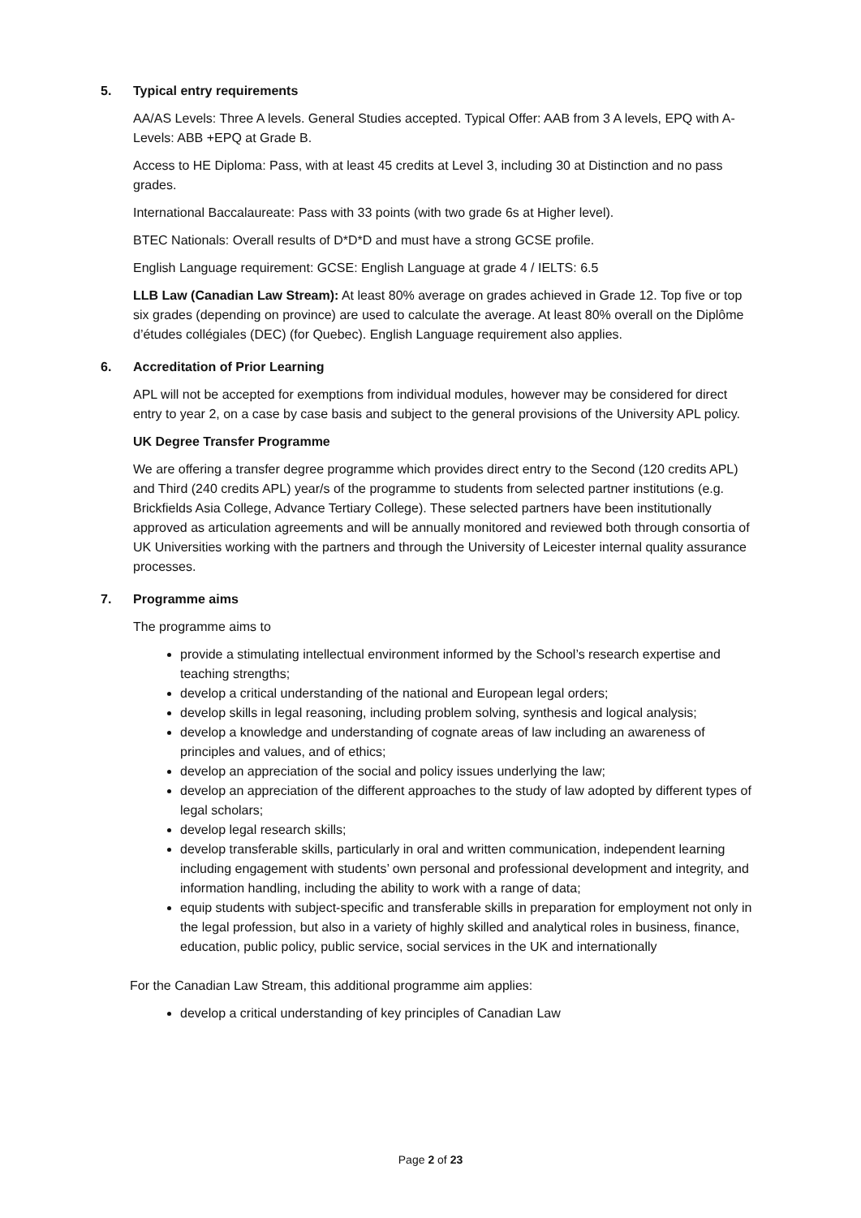5. Typical entry requirements
AA/AS Levels: Three A levels. General Studies accepted. Typical Offer: AAB from 3 A levels, EPQ with A-Levels: ABB +EPQ at Grade B.
Access to HE Diploma: Pass, with at least 45 credits at Level 3, including 30 at Distinction and no pass grades.
International Baccalaureate: Pass with 33 points (with two grade 6s at Higher level).
BTEC Nationals: Overall results of D*D*D and must have a strong GCSE profile.
English Language requirement: GCSE: English Language at grade 4 / IELTS: 6.5
LLB Law (Canadian Law Stream): At least 80% average on grades achieved in Grade 12. Top five or top six grades (depending on province) are used to calculate the average. At least 80% overall on the Diplôme d’études collégiales (DEC) (for Quebec). English Language requirement also applies.
6. Accreditation of Prior Learning
APL will not be accepted for exemptions from individual modules, however may be considered for direct entry to year 2, on a case by case basis and subject to the general provisions of the University APL policy.
UK Degree Transfer Programme
We are offering a transfer degree programme which provides direct entry to the Second (120 credits APL) and Third (240 credits APL) year/s of the programme to students from selected partner institutions (e.g. Brickfields Asia College, Advance Tertiary College). These selected partners have been institutionally approved as articulation agreements and will be annually monitored and reviewed both through consortia of UK Universities working with the partners and through the University of Leicester internal quality assurance processes.
7. Programme aims
The programme aims to
provide a stimulating intellectual environment informed by the School’s research expertise and teaching strengths;
develop a critical understanding of the national and European legal orders;
develop skills in legal reasoning, including problem solving, synthesis and logical analysis;
develop a knowledge and understanding of cognate areas of law including an awareness of principles and values, and of ethics;
develop an appreciation of the social and policy issues underlying the law;
develop an appreciation of the different approaches to the study of law adopted by different types of legal scholars;
develop legal research skills;
develop transferable skills, particularly in oral and written communication, independent learning including engagement with students’ own personal and professional development and integrity, and information handling, including the ability to work with a range of data;
equip students with subject-specific and transferable skills in preparation for employment not only in the legal profession, but also in a variety of highly skilled and analytical roles in business, finance, education, public policy, public service, social services in the UK and internationally
For the Canadian Law Stream, this additional programme aim applies:
develop a critical understanding of key principles of Canadian Law
Page 2 of 23